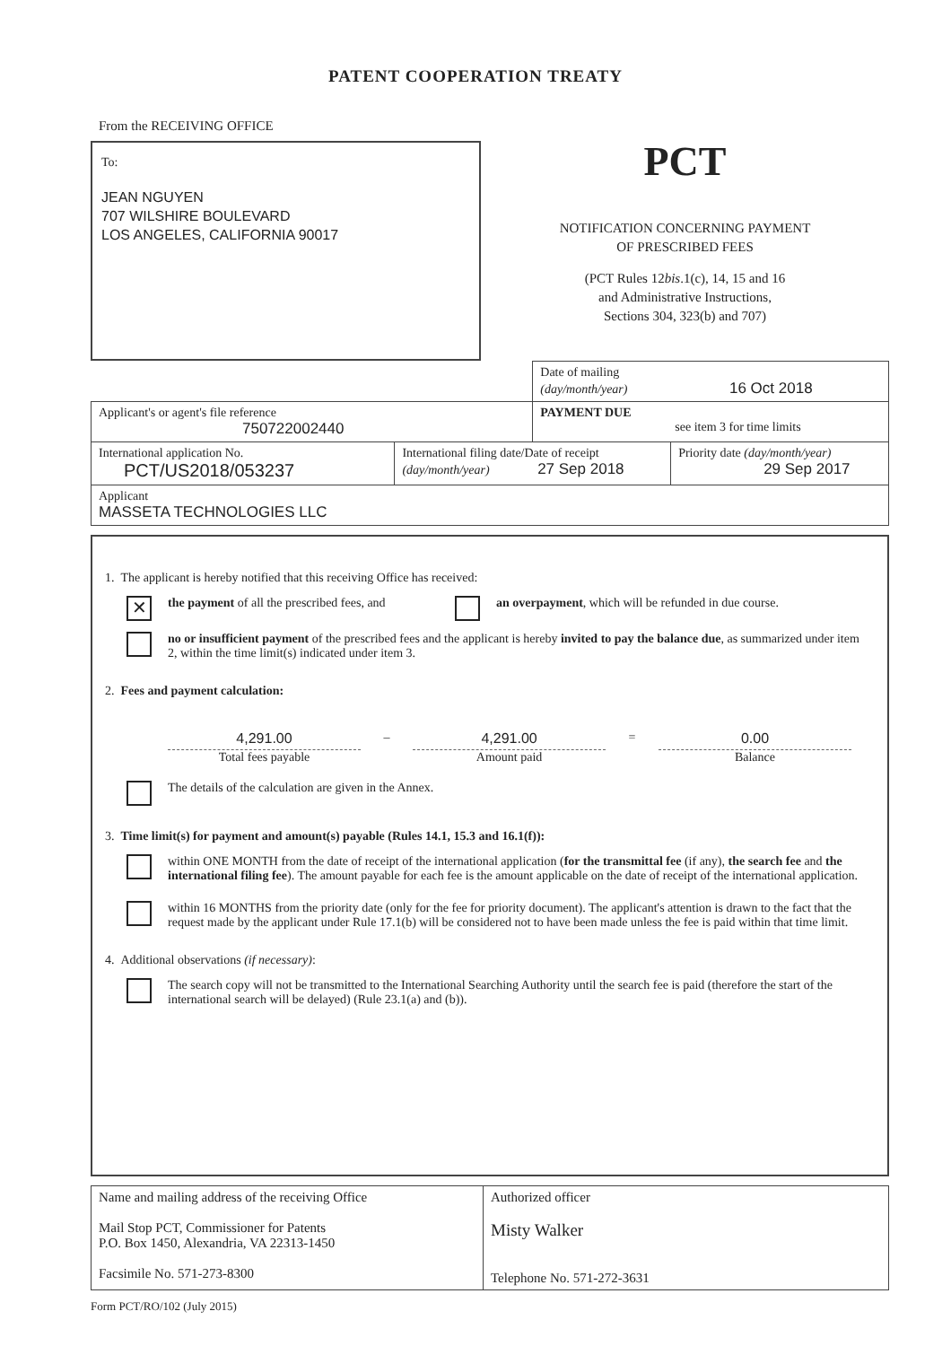PATENT COOPERATION TREATY
From the RECEIVING OFFICE
To:
JEAN NGUYEN
707 WILSHIRE BOULEVARD
LOS ANGELES, CALIFORNIA 90017
PCT
NOTIFICATION CONCERNING PAYMENT
OF PRESCRIBED FEES
(PCT Rules 12bis.1(c), 14, 15 and 16
and Administrative Instructions,
Sections 304, 323(b) and 707)
| | | Date of mailing (day/month/year) 16 Oct 2018 | |
| Applicant's or agent's file reference 750722002440 | | PAYMENT DUE see item 3 for time limits | |
| International application No. PCT/US2018/053237 | International filing date/Date of receipt (day/month/year) 27 Sep 2018 | | Priority date (day/month/year) 29 Sep 2017 |
| Applicant MASSETA TECHNOLOGIES LLC | | | |
1. The applicant is hereby notified that this receiving Office has received:
✕
the payment of all the prescribed fees, and
an overpayment, which will be refunded in due course.
no or insufficient payment of the prescribed fees and the applicant is hereby invited to pay the balance due, as summarized under item 2, within the time limit(s) indicated under item 3.
2. Fees and payment calculation:
4,291.00
Total fees payable
– 4,291.00
Amount paid
= 0.00
Balance
The details of the calculation are given in the Annex.
3. Time limit(s) for payment and amount(s) payable (Rules 14.1, 15.3 and 16.1(f)):
within ONE MONTH from the date of receipt of the international application (for the transmittal fee (if any), the search fee and the international filing fee). The amount payable for each fee is the amount applicable on the date of receipt of the international application.
within 16 MONTHS from the priority date (only for the fee for priority document). The applicant's attention is drawn to the fact that the request made by the applicant under Rule 17.1(b) will be considered not to have been made unless the fee is paid within that time limit.
4. Additional observations (if necessary):
The search copy will not be transmitted to the International Searching Authority until the search fee is paid (therefore the start of the international search will be delayed) (Rule 23.1(a) and (b)).
| Name and mailing address of the receiving Office Mail Stop PCT, Commissioner for Patents P.O. Box 1450, Alexandria, VA 22313-1450 Facsimile No. 571-273-8300 | Authorized officer Misty Walker Telephone No. 571-272-3631 |
Form PCT/RO/102 (July 2015)